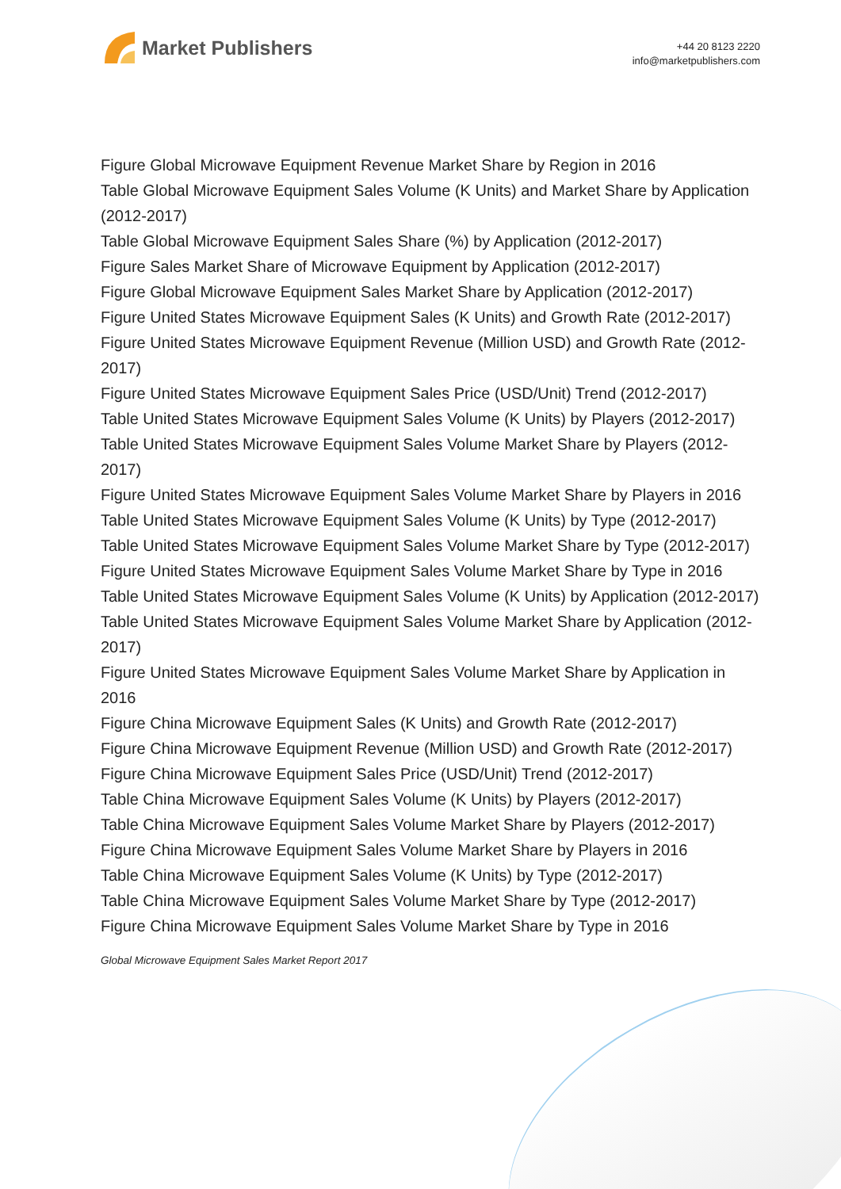Market Publishers
+44 20 8123 2220
info@marketpublishers.com
Figure Global Microwave Equipment Revenue Market Share by Region in 2016
Table Global Microwave Equipment Sales Volume (K Units) and Market Share by Application (2012-2017)
Table Global Microwave Equipment Sales Share (%) by Application (2012-2017)
Figure Sales Market Share of Microwave Equipment by Application (2012-2017)
Figure Global Microwave Equipment Sales Market Share by Application (2012-2017)
Figure United States Microwave Equipment Sales (K Units) and Growth Rate (2012-2017)
Figure United States Microwave Equipment Revenue (Million USD) and Growth Rate (2012-2017)
Figure United States Microwave Equipment Sales Price (USD/Unit) Trend (2012-2017)
Table United States Microwave Equipment Sales Volume (K Units) by Players (2012-2017)
Table United States Microwave Equipment Sales Volume Market Share by Players (2012-2017)
Figure United States Microwave Equipment Sales Volume Market Share by Players in 2016
Table United States Microwave Equipment Sales Volume (K Units) by Type (2012-2017)
Table United States Microwave Equipment Sales Volume Market Share by Type (2012-2017)
Figure United States Microwave Equipment Sales Volume Market Share by Type in 2016
Table United States Microwave Equipment Sales Volume (K Units) by Application (2012-2017)
Table United States Microwave Equipment Sales Volume Market Share by Application (2012-2017)
Figure United States Microwave Equipment Sales Volume Market Share by Application in 2016
Figure China Microwave Equipment Sales (K Units) and Growth Rate (2012-2017)
Figure China Microwave Equipment Revenue (Million USD) and Growth Rate (2012-2017)
Figure China Microwave Equipment Sales Price (USD/Unit) Trend (2012-2017)
Table China Microwave Equipment Sales Volume (K Units) by Players (2012-2017)
Table China Microwave Equipment Sales Volume Market Share by Players (2012-2017)
Figure China Microwave Equipment Sales Volume Market Share by Players in 2016
Table China Microwave Equipment Sales Volume (K Units) by Type (2012-2017)
Table China Microwave Equipment Sales Volume Market Share by Type (2012-2017)
Figure China Microwave Equipment Sales Volume Market Share by Type in 2016
Global Microwave Equipment Sales Market Report 2017